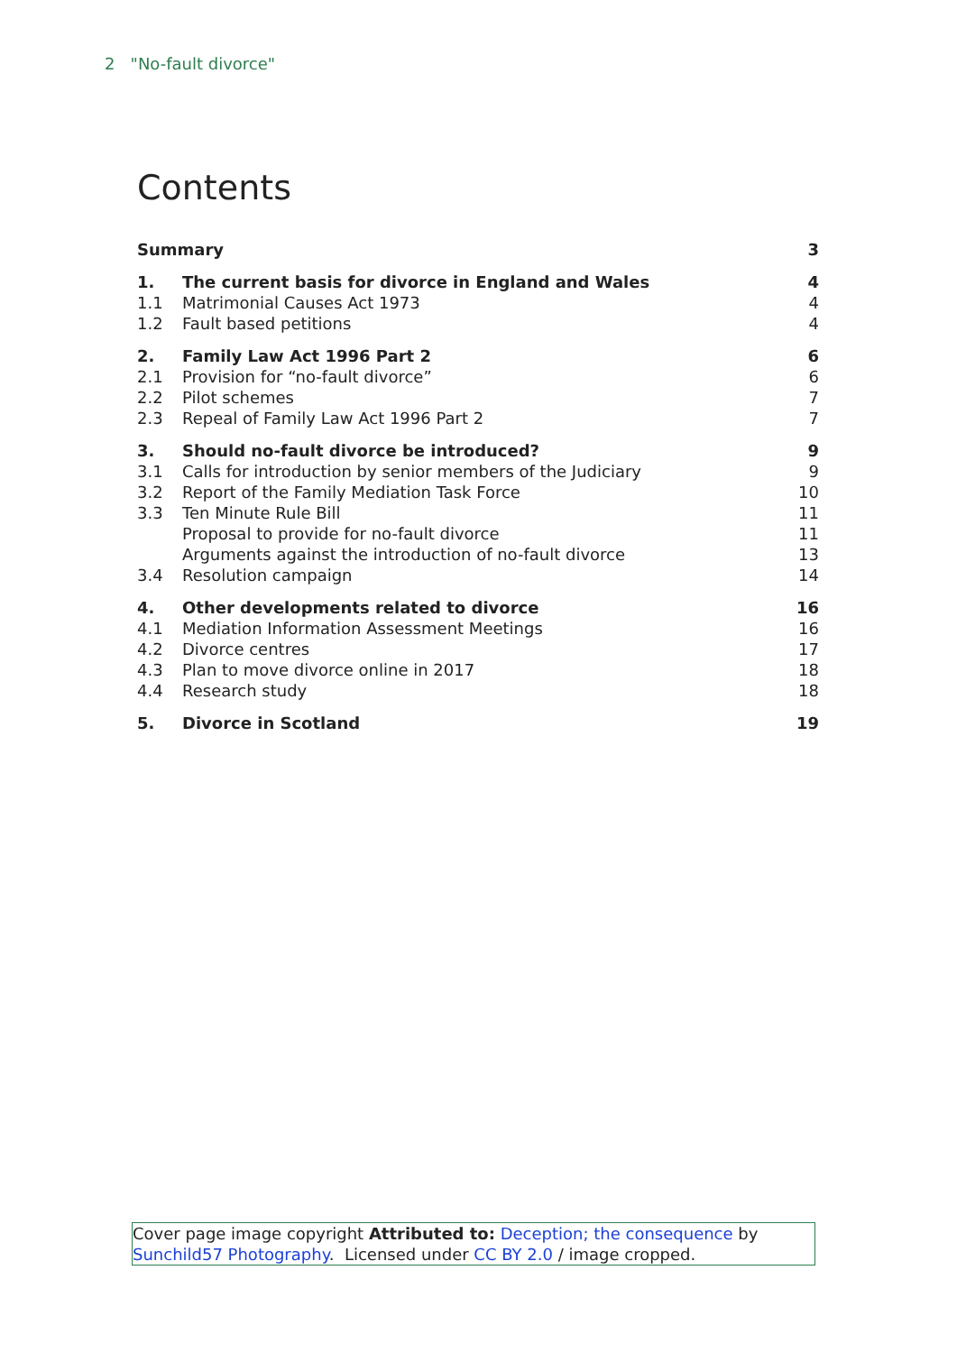2 "No-fault divorce"
Contents
| Summary | | 3 |
| 1. | The current basis for divorce in England and Wales | 4 |
| 1.1 | Matrimonial Causes Act 1973 | 4 |
| 1.2 | Fault based petitions | 4 |
| 2. | Family Law Act 1996 Part 2 | 6 |
| 2.1 | Provision for “no-fault divorce” | 6 |
| 2.2 | Pilot schemes | 7 |
| 2.3 | Repeal of Family Law Act 1996 Part 2 | 7 |
| 3. | Should no-fault divorce be introduced? | 9 |
| 3.1 | Calls for introduction by senior members of the Judiciary | 9 |
| 3.2 | Report of the Family Mediation Task Force | 10 |
| 3.3 | Ten Minute Rule Bill | 11 |
| | Proposal to provide for no-fault divorce | 11 |
| | Arguments against the introduction of no-fault divorce | 13 |
| 3.4 | Resolution campaign | 14 |
| 4. | Other developments related to divorce | 16 |
| 4.1 | Mediation Information Assessment Meetings | 16 |
| 4.2 | Divorce centres | 17 |
| 4.3 | Plan to move divorce online in 2017 | 18 |
| 4.4 | Research study | 18 |
| 5. | Divorce in Scotland | 19 |
Cover page image copyright Attributed to: Deception; the consequence by Sunchild57 Photography. Licensed under CC BY 2.0 / image cropped.